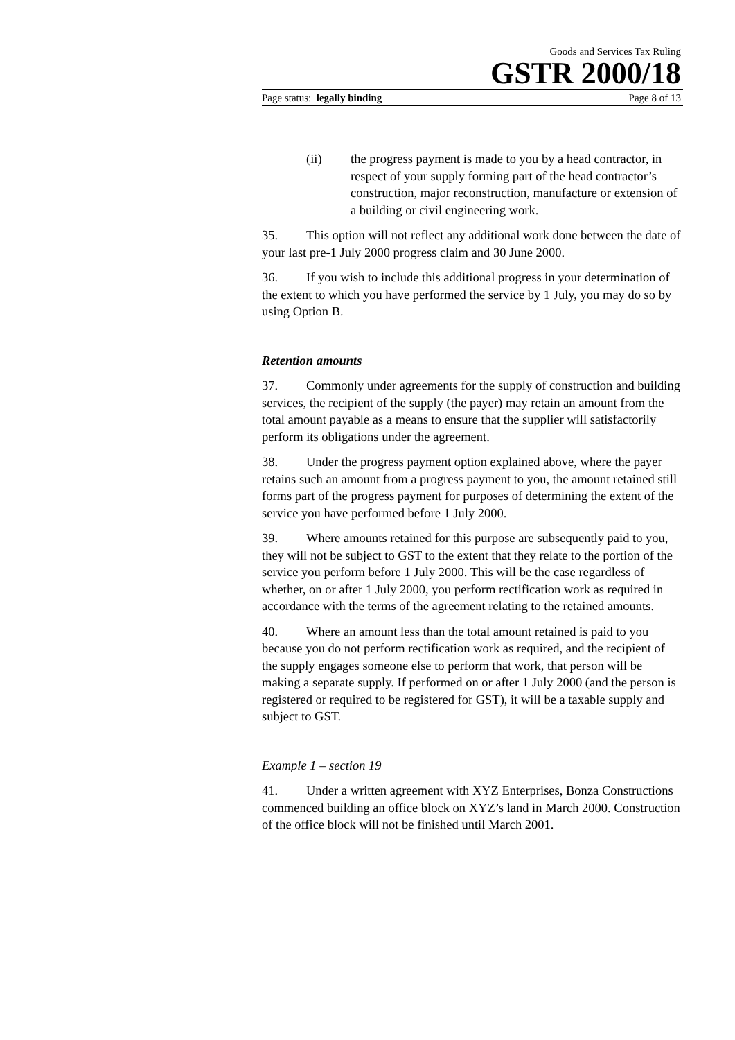Goods and Services Tax Ruling
GSTR 2000/18
Page status: legally binding Page 8 of 13
(ii) the progress payment is made to you by a head contractor, in respect of your supply forming part of the head contractor’s construction, major reconstruction, manufacture or extension of a building or civil engineering work.
35. This option will not reflect any additional work done between the date of your last pre-1 July 2000 progress claim and 30 June 2000.
36. If you wish to include this additional progress in your determination of the extent to which you have performed the service by 1 July, you may do so by using Option B.
Retention amounts
37. Commonly under agreements for the supply of construction and building services, the recipient of the supply (the payer) may retain an amount from the total amount payable as a means to ensure that the supplier will satisfactorily perform its obligations under the agreement.
38. Under the progress payment option explained above, where the payer retains such an amount from a progress payment to you, the amount retained still forms part of the progress payment for purposes of determining the extent of the service you have performed before 1 July 2000.
39. Where amounts retained for this purpose are subsequently paid to you, they will not be subject to GST to the extent that they relate to the portion of the service you perform before 1 July 2000. This will be the case regardless of whether, on or after 1 July 2000, you perform rectification work as required in accordance with the terms of the agreement relating to the retained amounts.
40. Where an amount less than the total amount retained is paid to you because you do not perform rectification work as required, and the recipient of the supply engages someone else to perform that work, that person will be making a separate supply. If performed on or after 1 July 2000 (and the person is registered or required to be registered for GST), it will be a taxable supply and subject to GST.
Example 1 – section 19
41. Under a written agreement with XYZ Enterprises, Bonza Constructions commenced building an office block on XYZ’s land in March 2000. Construction of the office block will not be finished until March 2001.